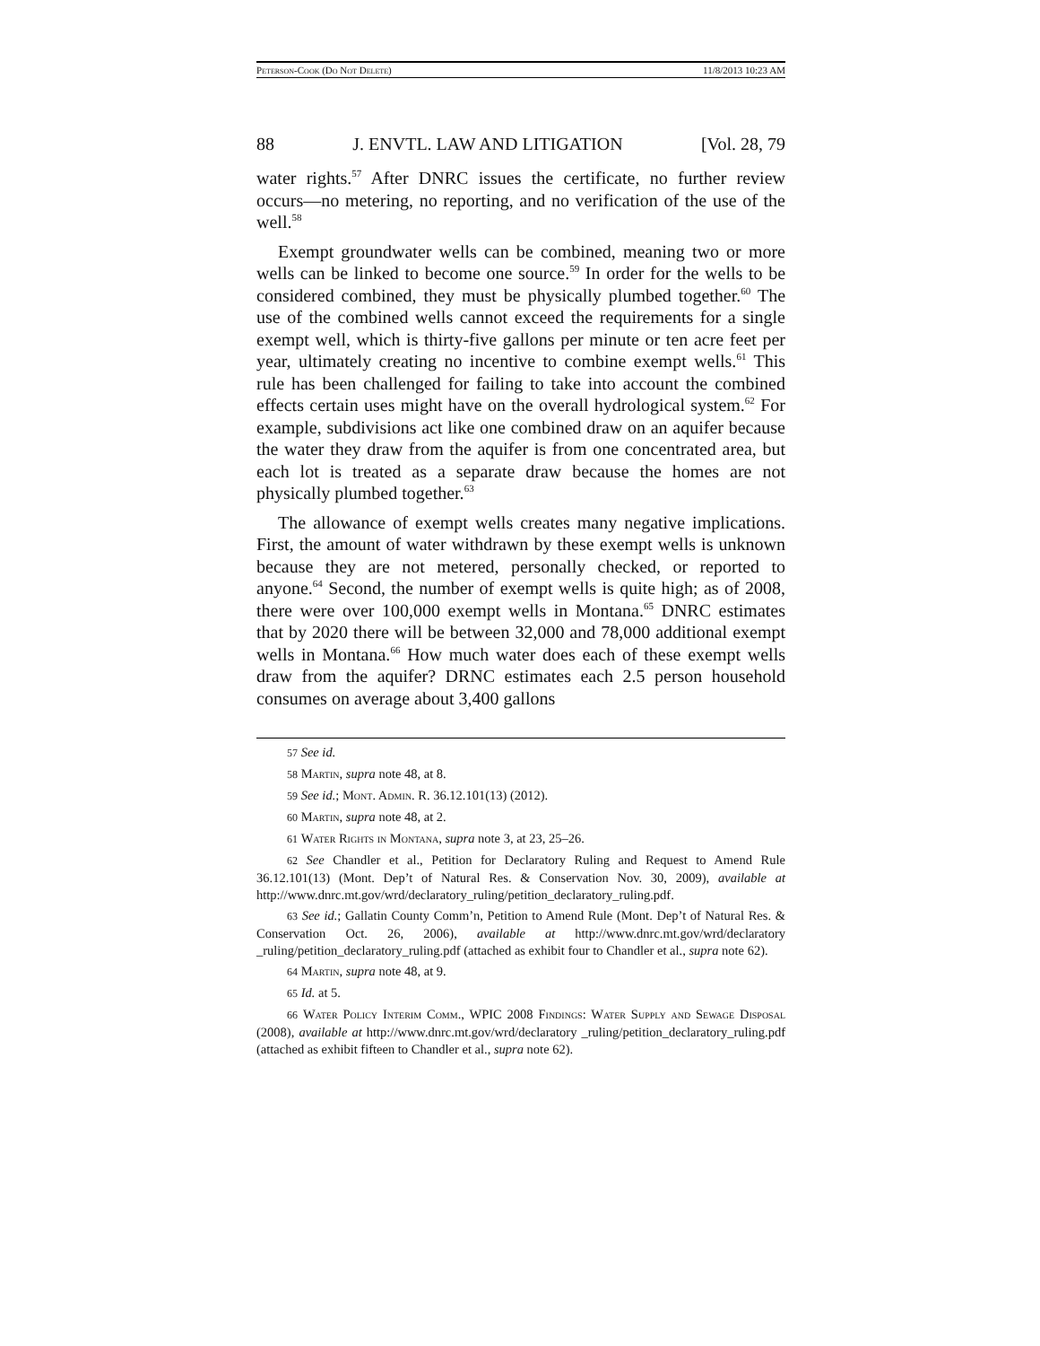Peterson-Cook (Do Not Delete) 11/8/2013 10:23 AM
88 J. ENVTL. LAW AND LITIGATION [Vol. 28, 79
water rights.<sup>57</sup> After DNRC issues the certificate, no further review occurs—no metering, no reporting, and no verification of the use of the well.<sup>58</sup>
Exempt groundwater wells can be combined, meaning two or more wells can be linked to become one source.<sup>59</sup> In order for the wells to be considered combined, they must be physically plumbed together.<sup>60</sup> The use of the combined wells cannot exceed the requirements for a single exempt well, which is thirty-five gallons per minute or ten acre feet per year, ultimately creating no incentive to combine exempt wells.<sup>61</sup> This rule has been challenged for failing to take into account the combined effects certain uses might have on the overall hydrological system.<sup>62</sup> For example, subdivisions act like one combined draw on an aquifer because the water they draw from the aquifer is from one concentrated area, but each lot is treated as a separate draw because the homes are not physically plumbed together.<sup>63</sup>
The allowance of exempt wells creates many negative implications. First, the amount of water withdrawn by these exempt wells is unknown because they are not metered, personally checked, or reported to anyone.<sup>64</sup> Second, the number of exempt wells is quite high; as of 2008, there were over 100,000 exempt wells in Montana.<sup>65</sup> DNRC estimates that by 2020 there will be between 32,000 and 78,000 additional exempt wells in Montana.<sup>66</sup> How much water does each of these exempt wells draw from the aquifer? DRNC estimates each 2.5 person household consumes on average about 3,400 gallons
57 See id.
58 Martin, supra note 48, at 8.
59 See id.; Mont. Admin. R. 36.12.101(13) (2012).
60 Martin, supra note 48, at 2.
61 Water Rights in Montana, supra note 3, at 23, 25–26.
62 See Chandler et al., Petition for Declaratory Ruling and Request to Amend Rule 36.12.101(13) (Mont. Dep’t of Natural Res. & Conservation Nov. 30, 2009), available at http://www.dnrc.mt.gov/wrd/declaratory_ruling/petition_declaratory_ruling.pdf.
63 See id.; Gallatin County Comm’n, Petition to Amend Rule (Mont. Dep’t of Natural Res. & Conservation Oct. 26, 2006), available at http://www.dnrc.mt.gov/wrd/declaratory _ruling/petition_declaratory_ruling.pdf (attached as exhibit four to Chandler et al., supra note 62).
64 Martin, supra note 48, at 9.
65 Id. at 5.
66 Water Policy Interim Comm., WPIC 2008 Findings: Water Supply and Sewage Disposal (2008), available at http://www.dnrc.mt.gov/wrd/declaratory _ruling/petition_declaratory_ruling.pdf (attached as exhibit fifteen to Chandler et al., supra note 62).